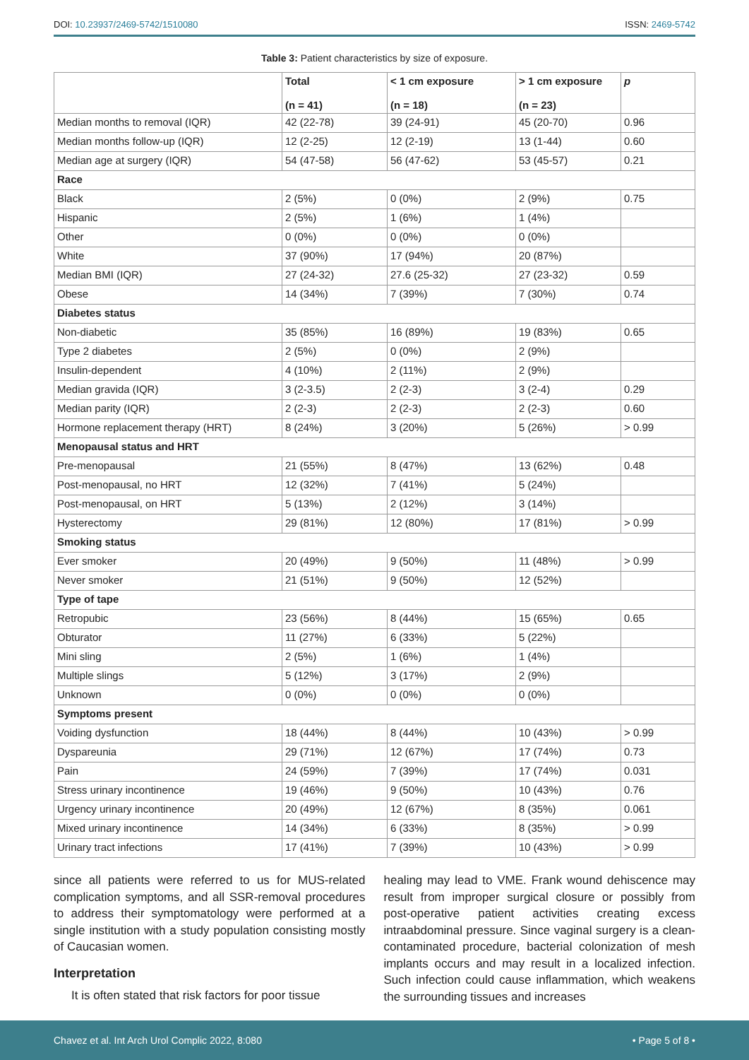DOI: 10.23937/2469-5742/1510080 ISSN: 2469-5742
Table 3: Patient characteristics by size of exposure.
| | Total (n = 41) | < 1 cm exposure (n = 18) | > 1 cm exposure (n = 23) | p |
| --- | --- | --- | --- | --- |
| Median months to removal (IQR) | 42 (22-78) | 39 (24-91) | 45 (20-70) | 0.96 |
| Median months follow-up (IQR) | 12 (2-25) | 12 (2-19) | 13 (1-44) | 0.60 |
| Median age at surgery (IQR) | 54 (47-58) | 56 (47-62) | 53 (45-57) | 0.21 |
| Race | | | | |
| Black | 2 (5%) | 0 (0%) | 2 (9%) | 0.75 |
| Hispanic | 2 (5%) | 1 (6%) | 1 (4%) | |
| Other | 0 (0%) | 0 (0%) | 0 (0%) | |
| White | 37 (90%) | 17 (94%) | 20 (87%) | |
| Median BMI (IQR) | 27 (24-32) | 27.6 (25-32) | 27 (23-32) | 0.59 |
| Obese | 14 (34%) | 7 (39%) | 7 (30%) | 0.74 |
| Diabetes status | | | | |
| Non-diabetic | 35 (85%) | 16 (89%) | 19 (83%) | 0.65 |
| Type 2 diabetes | 2 (5%) | 0 (0%) | 2 (9%) | |
| Insulin-dependent | 4 (10%) | 2 (11%) | 2 (9%) | |
| Median gravida (IQR) | 3 (2-3.5) | 2 (2-3) | 3 (2-4) | 0.29 |
| Median parity (IQR) | 2 (2-3) | 2 (2-3) | 2 (2-3) | 0.60 |
| Hormone replacement therapy (HRT) | 8 (24%) | 3 (20%) | 5 (26%) | > 0.99 |
| Menopausal status and HRT | | | | |
| Pre-menopausal | 21 (55%) | 8 (47%) | 13 (62%) | 0.48 |
| Post-menopausal, no HRT | 12 (32%) | 7 (41%) | 5 (24%) | |
| Post-menopausal, on HRT | 5 (13%) | 2 (12%) | 3 (14%) | |
| Hysterectomy | 29 (81%) | 12 (80%) | 17 (81%) | > 0.99 |
| Smoking status | | | | |
| Ever smoker | 20 (49%) | 9 (50%) | 11 (48%) | > 0.99 |
| Never smoker | 21 (51%) | 9 (50%) | 12 (52%) | |
| Type of tape | | | | |
| Retropubic | 23 (56%) | 8 (44%) | 15 (65%) | 0.65 |
| Obturator | 11 (27%) | 6 (33%) | 5 (22%) | |
| Mini sling | 2 (5%) | 1 (6%) | 1 (4%) | |
| Multiple slings | 5 (12%) | 3 (17%) | 2 (9%) | |
| Unknown | 0 (0%) | 0 (0%) | 0 (0%) | |
| Symptoms present | | | | |
| Voiding dysfunction | 18 (44%) | 8 (44%) | 10 (43%) | > 0.99 |
| Dyspareunia | 29 (71%) | 12 (67%) | 17 (74%) | 0.73 |
| Pain | 24 (59%) | 7 (39%) | 17 (74%) | 0.031 |
| Stress urinary incontinence | 19 (46%) | 9 (50%) | 10 (43%) | 0.76 |
| Urgency urinary incontinence | 20 (49%) | 12 (67%) | 8 (35%) | 0.061 |
| Mixed urinary incontinence | 14 (34%) | 6 (33%) | 8 (35%) | > 0.99 |
| Urinary tract infections | 17 (41%) | 7 (39%) | 10 (43%) | > 0.99 |
since all patients were referred to us for MUS-related complication symptoms, and all SSR-removal procedures to address their symptomatology were performed at a single institution with a study population consisting mostly of Caucasian women.
Interpretation
It is often stated that risk factors for poor tissue
healing may lead to VME. Frank wound dehiscence may result from improper surgical closure or possibly from post-operative patient activities creating excess intraabdominal pressure. Since vaginal surgery is a clean-contaminated procedure, bacterial colonization of mesh implants occurs and may result in a localized infection. Such infection could cause inflammation, which weakens the surrounding tissues and increases
Chavez et al. Int Arch Urol Complic 2022, 8:080 • Page 5 of 8 •